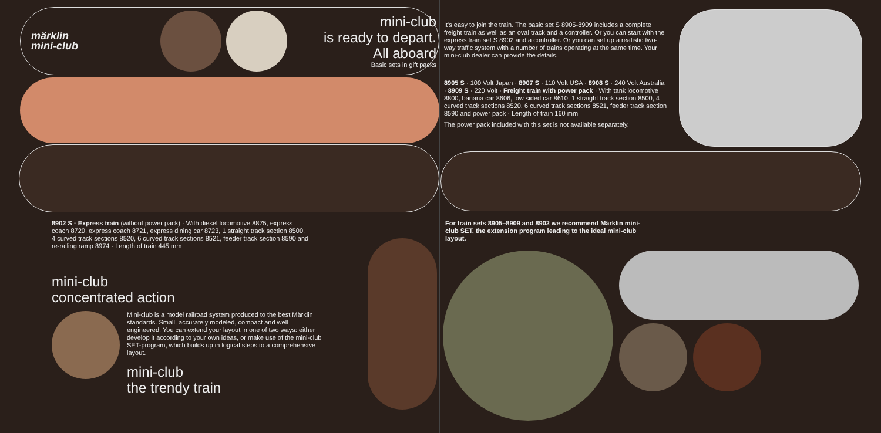märklin
mini-club
mini-club
is ready to depart.
All aboard
Basic sets in gift packs
8902 S · Express train (without power pack) · With diesel locomotive 8875, express coach 8720, express coach 8721, express dining car 8723, 1 straight track section 8500, 4 curved track sections 8520, 6 curved track sections 8521, feeder track section 8590 and re-railing ramp 8974 · Length of train 445 mm
mini-club
concentrated action
Mini-club is a model railroad system produced to the best Märklin standards. Small, accurately modeled, compact and well engineered. You can extend your layout in one of two ways: either develop it according to your own ideas, or make use of the mini-club SET-program, which builds up in logical steps to a comprehensive layout.
mini-club
the trendy train
It's easy to join the train. The basic set S 8905-8909 includes a complete freight train as well as an oval track and a controller. Or you can start with the express train set S 8902 and a controller. Or you can set up a realistic two-way traffic system with a number of trains operating at the same time. Your mini-club dealer can provide the details.
8905 S · 100 Volt Japan · 8907 S · 110 Volt USA · 8908 S · 240 Volt Australia · 8909 S · 220 Volt · Freight train with power pack · With tank locomotive 8800, banana car 8606, low sided car 8610, 1 straight track section 8500, 4 curved track sections 8520, 6 curved track sections 8521, feeder track section 8590 and power pack · Length of train 160 mm
The power pack included with this set is not available separately.
For train sets 8905–8909 and 8902 we recommend Märklin mini-club SET, the extension program leading to the ideal mini-club layout.